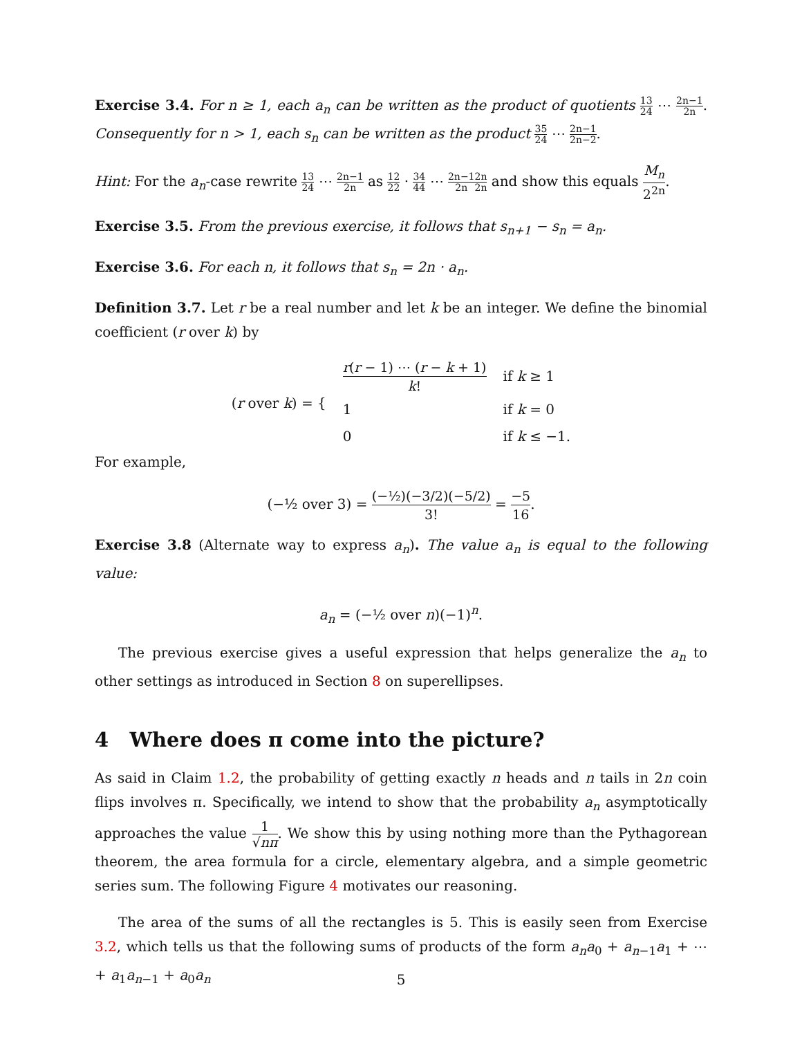Exercise 3.4. For n ≥ 1, each a<sub>n</sub> can be written as the product of quotients 1 23 4 ⋯ 2n−1 2n. Consequently for n > 1, each s<sub>n</sub> can be written as the product 3 25 4 ⋯ 2n−1 2n−2.
Hint: For the a<sub>n</sub>-case rewrite 1 23 4 ⋯ 2n−1 2n as 1 22 2 · 3 44 4 ⋯ 2n−1 2n 2n 2n and show this equals M<sub>n</sub> 2<sup>2n</sup>.
Exercise 3.5. From the previous exercise, it follows that s<sub>n+1</sub> − s<sub>n</sub> = a<sub>n</sub>.
Exercise 3.6. For each n, it follows that s<sub>n</sub> = 2n · a<sub>n</sub>.
Definition 3.7. Let r be a real number and let k be an integer. We define the binomial coefficient (r over k) by
| ( r over k ) = { | r ( r − 1) ⋯ ( r − k + 1) k ! | if k ≥ 1 |
| | 1 | if k = 0 |
| | 0 | if k ≤ −1. |
For example,
(−½ over 3) = (−½)(−3/2)(−5/2) 3! = −5 16.
Exercise 3.8 (Alternate way to express a<sub>n</sub>). The value a<sub>n</sub> is equal to the following value:
a<sub>n</sub> = (−½ over n)(−1)<sup>n</sup>.
The previous exercise gives a useful expression that helps generalize the a<sub>n</sub> to other settings as introduced in Section 8 on superellipses.
4 Where does π come into the picture?
As said in Claim 1.2, the probability of getting exactly n heads and n tails in 2n coin flips involves π. Specifically, we intend to show that the probability a<sub>n</sub> asymptotically approaches the value 1 √nπ. We show this by using nothing more than the Pythagorean theorem, the area formula for a circle, elementary algebra, and a simple geometric series sum. The following Figure 4 motivates our reasoning.
The area of the sums of all the rectangles is 5. This is easily seen from Exercise 3.2, which tells us that the following sums of products of the form a<sub>n</sub>a<sub>0</sub> + a<sub>n−1</sub>a<sub>1</sub> + ⋯ + a<sub>1</sub>a<sub>n−1</sub> + a<sub>0</sub>a<sub>n</sub>
5